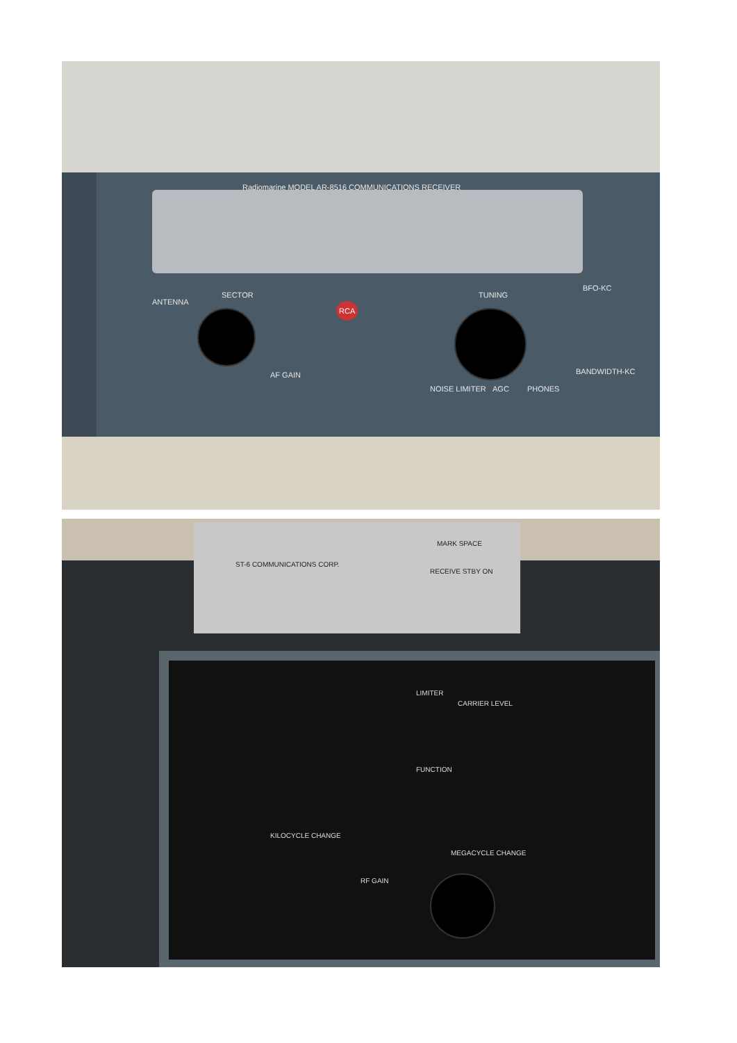Radiomarine MODEL AR-8516 COMMUNICATIONS RECEIVER
RCA
SECTOR TUNING
BFO-KC
BANDWIDTH-KC
NOISE LIMITER AGC PHONES
ANTENNA
AF GAIN
ST-6 COMMUNICATIONS CORP.
MARK SPACE
RECEIVE STBY ON
LIMITER
CARRIER LEVEL
FUNCTION
MEGACYCLE CHANGE
KILOCYCLE CHANGE
RF GAIN